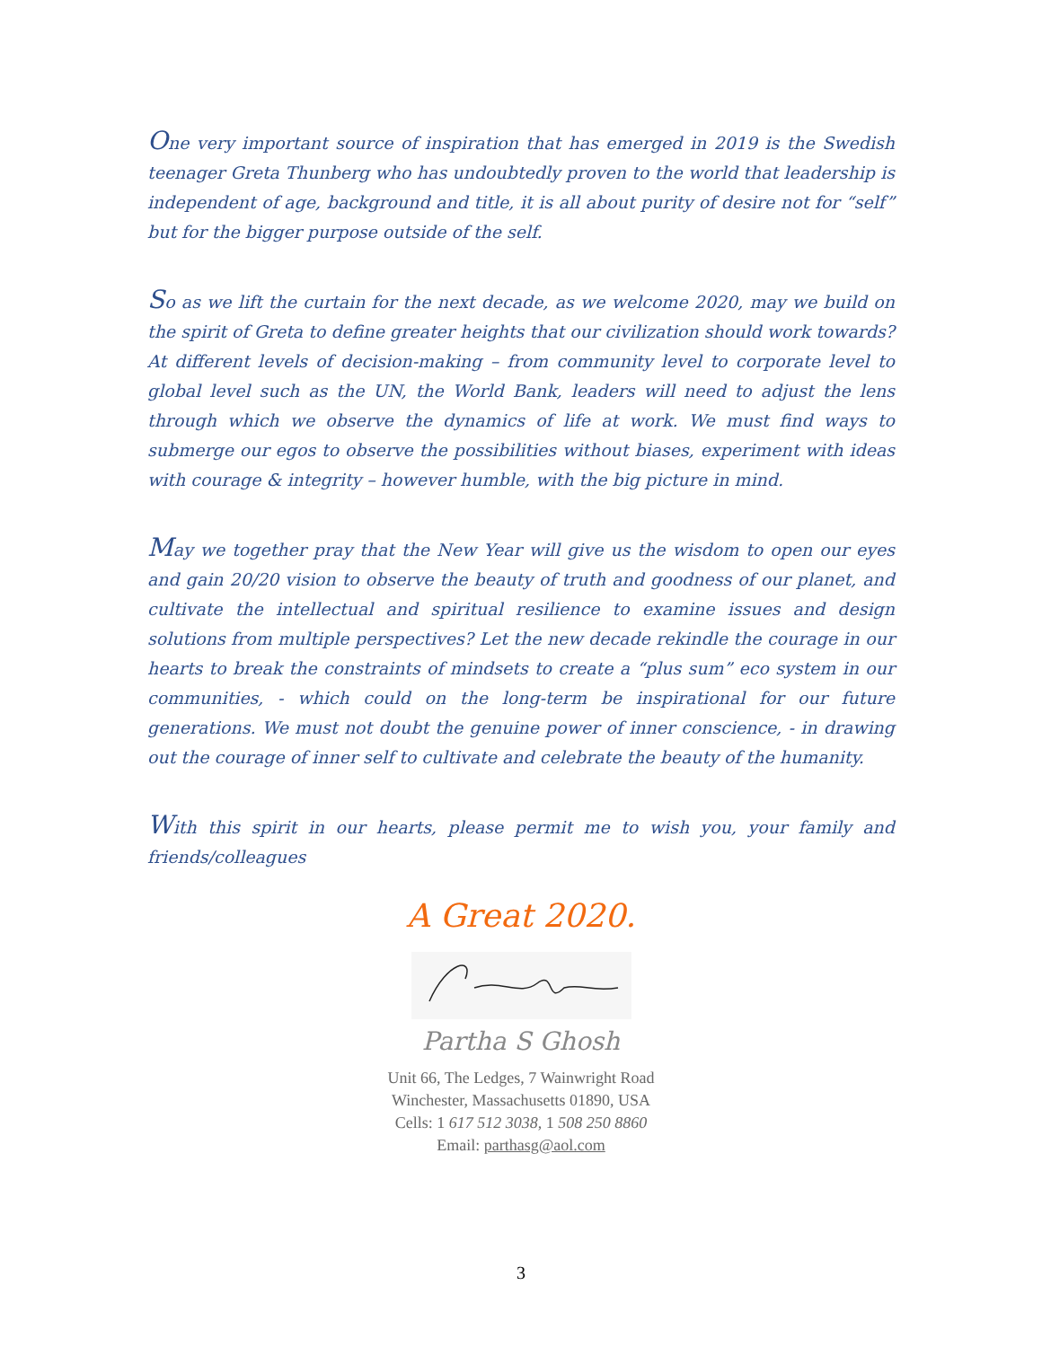One very important source of inspiration that has emerged in 2019 is the Swedish teenager Greta Thunberg who has undoubtedly proven to the world that leadership is independent of age, background and title, it is all about purity of desire not for “self” but for the bigger purpose outside of the self.
So as we lift the curtain for the next decade, as we welcome 2020, may we build on the spirit of Greta to define greater heights that our civilization should work towards? At different levels of decision-making – from community level to corporate level to global level such as the UN, the World Bank, leaders will need to adjust the lens through which we observe the dynamics of life at work. We must find ways to submerge our egos to observe the possibilities without biases, experiment with ideas with courage & integrity – however humble, with the big picture in mind.
May we together pray that the New Year will give us the wisdom to open our eyes and gain 20/20 vision to observe the beauty of truth and goodness of our planet, and cultivate the intellectual and spiritual resilience to examine issues and design solutions from multiple perspectives? Let the new decade rekindle the courage in our hearts to break the constraints of mindsets to create a “plus sum” eco system in our communities, - which could on the long-term be inspirational for our future generations. We must not doubt the genuine power of inner conscience, - in drawing out the courage of inner self to cultivate and celebrate the beauty of the humanity.
With this spirit in our hearts, please permit me to wish you, your family and friends/colleagues
A Great 2020.
Partha S Ghosh
Unit 66, The Ledges, 7 Wainwright Road
Winchester, Massachusetts 01890, USA
Cells: 1 617 512 3038, 1 508 250 8860
Email: parthasg@aol.com
3